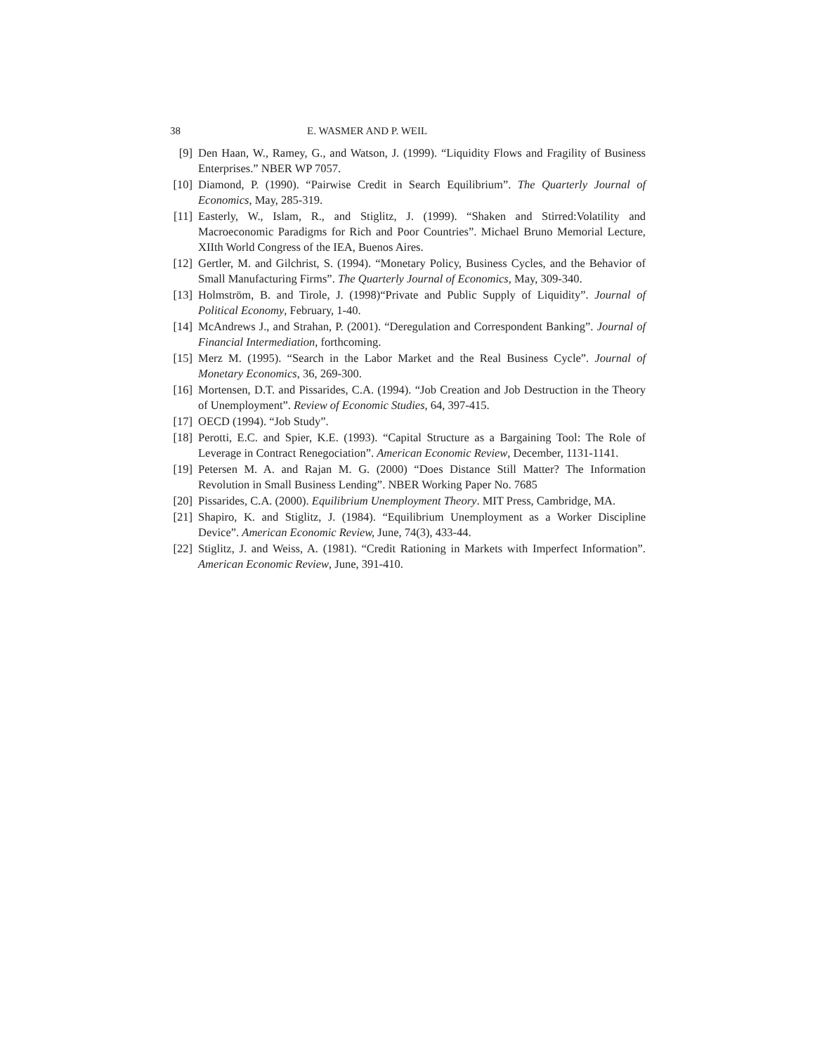38 E. WASMER AND P. WEIL
[9] Den Haan, W., Ramey, G., and Watson, J. (1999). “Liquidity Flows and Fragility of Business Enterprises.” NBER WP 7057.
[10] Diamond, P. (1990). “Pairwise Credit in Search Equilibrium”. The Quarterly Journal of Economics, May, 285-319.
[11] Easterly, W., Islam, R., and Stiglitz, J. (1999). “Shaken and Stirred:Volatility and Macroeconomic Paradigms for Rich and Poor Countries”. Michael Bruno Memorial Lecture, XIIth World Congress of the IEA, Buenos Aires.
[12] Gertler, M. and Gilchrist, S. (1994). “Monetary Policy, Business Cycles, and the Behavior of Small Manufacturing Firms”. The Quarterly Journal of Economics, May, 309-340.
[13] Holmström, B. and Tirole, J. (1998)“Private and Public Supply of Liquidity”. Journal of Political Economy, February, 1-40.
[14] McAndrews J., and Strahan, P. (2001). “Deregulation and Correspondent Banking”. Journal of Financial Intermediation, forthcoming.
[15] Merz M. (1995). “Search in the Labor Market and the Real Business Cycle”. Journal of Monetary Economics, 36, 269-300.
[16] Mortensen, D.T. and Pissarides, C.A. (1994). “Job Creation and Job Destruction in the Theory of Unemployment”. Review of Economic Studies, 64, 397-415.
[17] OECD (1994). “Job Study”.
[18] Perotti, E.C. and Spier, K.E. (1993). “Capital Structure as a Bargaining Tool: The Role of Leverage in Contract Renegociation”. American Economic Review, December, 1131-1141.
[19] Petersen M. A. and Rajan M. G. (2000) “Does Distance Still Matter? The Information Revolution in Small Business Lending”. NBER Working Paper No. 7685
[20] Pissarides, C.A. (2000). Equilibrium Unemployment Theory. MIT Press, Cambridge, MA.
[21] Shapiro, K. and Stiglitz, J. (1984). “Equilibrium Unemployment as a Worker Discipline Device”. American Economic Review, June, 74(3), 433-44.
[22] Stiglitz, J. and Weiss, A. (1981). “Credit Rationing in Markets with Imperfect Information”. American Economic Review, June, 391-410.